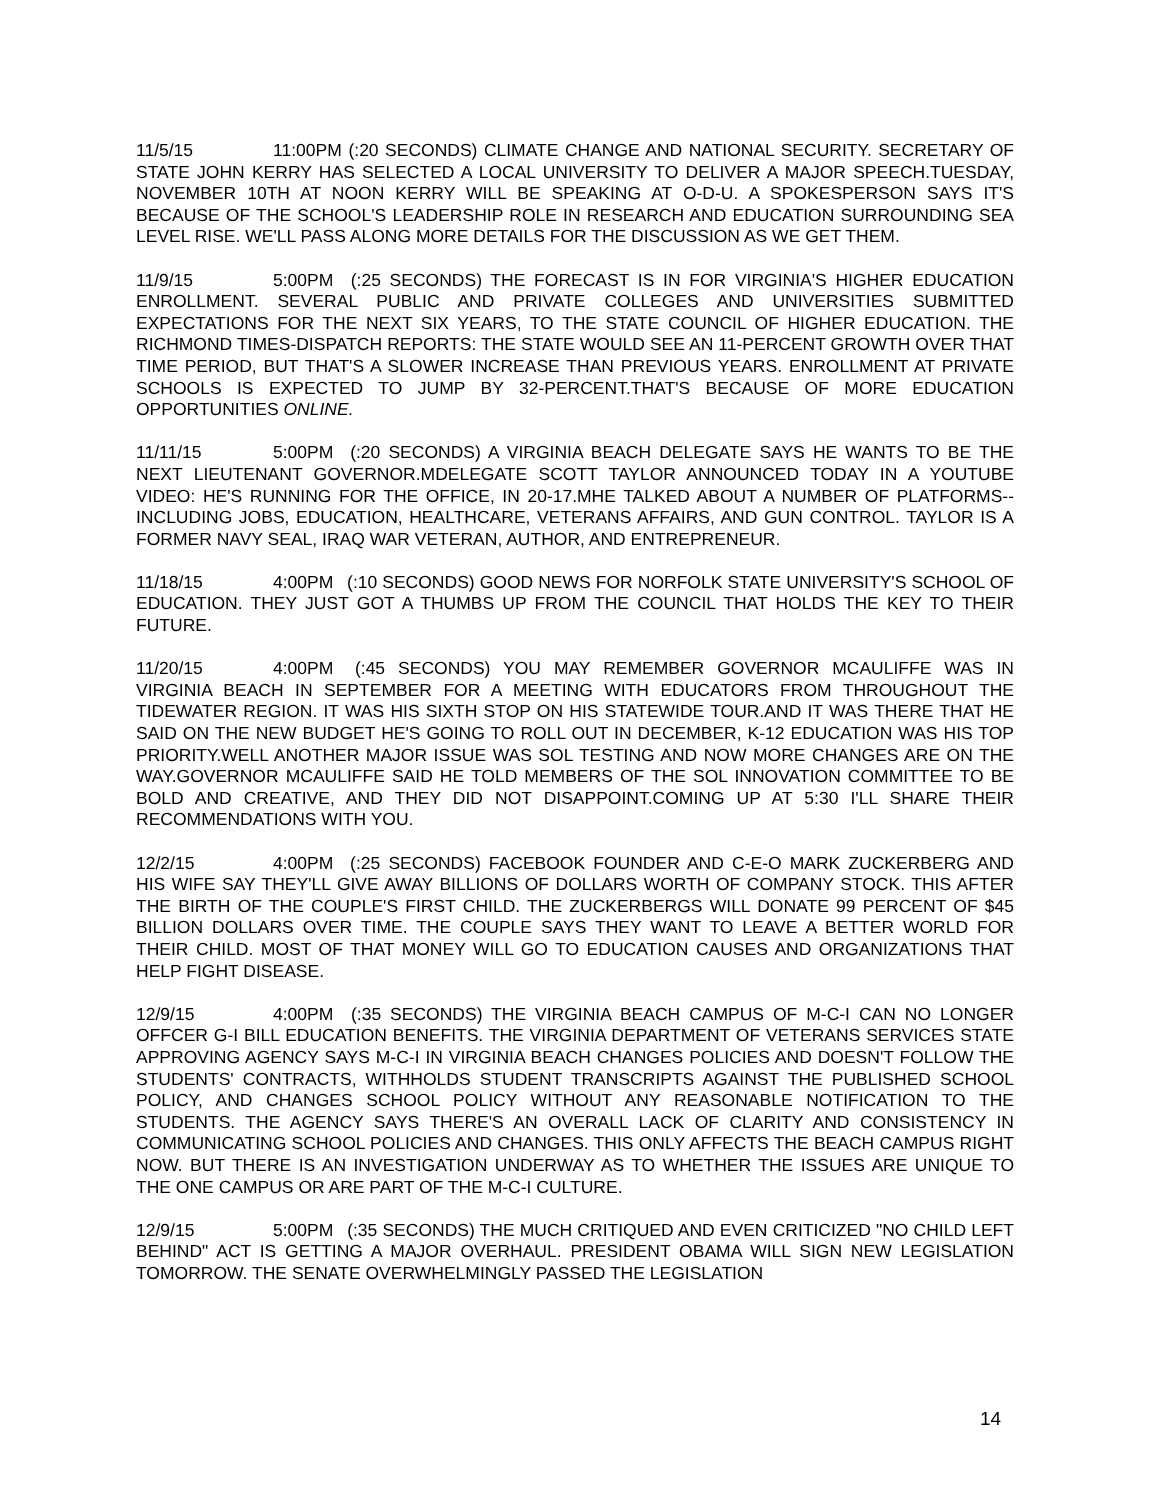11/5/15 11:00PM (:20 SECONDS) CLIMATE CHANGE AND NATIONAL SECURITY. SECRETARY OF STATE JOHN KERRY HAS SELECTED A LOCAL UNIVERSITY TO DELIVER A MAJOR SPEECH.TUESDAY, NOVEMBER 10TH AT NOON KERRY WILL BE SPEAKING AT O-D-U. A SPOKESPERSON SAYS IT'S BECAUSE OF THE SCHOOL'S LEADERSHIP ROLE IN RESEARCH AND EDUCATION SURROUNDING SEA LEVEL RISE. WE'LL PASS ALONG MORE DETAILS FOR THE DISCUSSION AS WE GET THEM.
11/9/15 5:00PM (:25 SECONDS) THE FORECAST IS IN FOR VIRGINIA'S HIGHER EDUCATION ENROLLMENT. SEVERAL PUBLIC AND PRIVATE COLLEGES AND UNIVERSITIES SUBMITTED EXPECTATIONS FOR THE NEXT SIX YEARS, TO THE STATE COUNCIL OF HIGHER EDUCATION. THE RICHMOND TIMES-DISPATCH REPORTS: THE STATE WOULD SEE AN 11-PERCENT GROWTH OVER THAT TIME PERIOD, BUT THAT'S A SLOWER INCREASE THAN PREVIOUS YEARS. ENROLLMENT AT PRIVATE SCHOOLS IS EXPECTED TO JUMP BY 32-PERCENT.THAT'S BECAUSE OF MORE EDUCATION OPPORTUNITIES ONLINE.
11/11/15 5:00PM (:20 SECONDS) A VIRGINIA BEACH DELEGATE SAYS HE WANTS TO BE THE NEXT LIEUTENANT GOVERNOR.MDELEGATE SCOTT TAYLOR ANNOUNCED TODAY IN A YOUTUBE VIDEO: HE'S RUNNING FOR THE OFFICE, IN 20-17.MHE TALKED ABOUT A NUMBER OF PLATFORMS-- INCLUDING JOBS, EDUCATION, HEALTHCARE, VETERANS AFFAIRS, AND GUN CONTROL. TAYLOR IS A FORMER NAVY SEAL, IRAQ WAR VETERAN, AUTHOR, AND ENTREPRENEUR.
11/18/15 4:00PM (:10 SECONDS) GOOD NEWS FOR NORFOLK STATE UNIVERSITY'S SCHOOL OF EDUCATION. THEY JUST GOT A THUMBS UP FROM THE COUNCIL THAT HOLDS THE KEY TO THEIR FUTURE.
11/20/15 4:00PM (:45 SECONDS) YOU MAY REMEMBER GOVERNOR MCAULIFFE WAS IN VIRGINIA BEACH IN SEPTEMBER FOR A MEETING WITH EDUCATORS FROM THROUGHOUT THE TIDEWATER REGION. IT WAS HIS SIXTH STOP ON HIS STATEWIDE TOUR.AND IT WAS THERE THAT HE SAID ON THE NEW BUDGET HE'S GOING TO ROLL OUT IN DECEMBER, K-12 EDUCATION WAS HIS TOP PRIORITY.WELL ANOTHER MAJOR ISSUE WAS SOL TESTING AND NOW MORE CHANGES ARE ON THE WAY.GOVERNOR MCAULIFFE SAID HE TOLD MEMBERS OF THE SOL INNOVATION COMMITTEE TO BE BOLD AND CREATIVE, AND THEY DID NOT DISAPPOINT.COMING UP AT 5:30 I'LL SHARE THEIR RECOMMENDATIONS WITH YOU.
12/2/15 4:00PM (:25 SECONDS) FACEBOOK FOUNDER AND C-E-O MARK ZUCKERBERG AND HIS WIFE SAY THEY'LL GIVE AWAY BILLIONS OF DOLLARS WORTH OF COMPANY STOCK. THIS AFTER THE BIRTH OF THE COUPLE'S FIRST CHILD. THE ZUCKERBERGS WILL DONATE 99 PERCENT OF $45 BILLION DOLLARS OVER TIME. THE COUPLE SAYS THEY WANT TO LEAVE A BETTER WORLD FOR THEIR CHILD. MOST OF THAT MONEY WILL GO TO EDUCATION CAUSES AND ORGANIZATIONS THAT HELP FIGHT DISEASE.
12/9/15 4:00PM (:35 SECONDS) THE VIRGINIA BEACH CAMPUS OF M-C-I CAN NO LONGER OFFCER G-I BILL EDUCATION BENEFITS. THE VIRGINIA DEPARTMENT OF VETERANS SERVICES STATE APPROVING AGENCY SAYS M-C-I IN VIRGINIA BEACH CHANGES POLICIES AND DOESN'T FOLLOW THE STUDENTS' CONTRACTS, WITHHOLDS STUDENT TRANSCRIPTS AGAINST THE PUBLISHED SCHOOL POLICY, AND CHANGES SCHOOL POLICY WITHOUT ANY REASONABLE NOTIFICATION TO THE STUDENTS. THE AGENCY SAYS THERE'S AN OVERALL LACK OF CLARITY AND CONSISTENCY IN COMMUNICATING SCHOOL POLICIES AND CHANGES. THIS ONLY AFFECTS THE BEACH CAMPUS RIGHT NOW. BUT THERE IS AN INVESTIGATION UNDERWAY AS TO WHETHER THE ISSUES ARE UNIQUE TO THE ONE CAMPUS OR ARE PART OF THE M-C-I CULTURE.
12/9/15 5:00PM (:35 SECONDS) THE MUCH CRITIQUED AND EVEN CRITICIZED "NO CHILD LEFT BEHIND" ACT IS GETTING A MAJOR OVERHAUL. PRESIDENT OBAMA WILL SIGN NEW LEGISLATION TOMORROW. THE SENATE OVERWHELMINGLY PASSED THE LEGISLATION
14